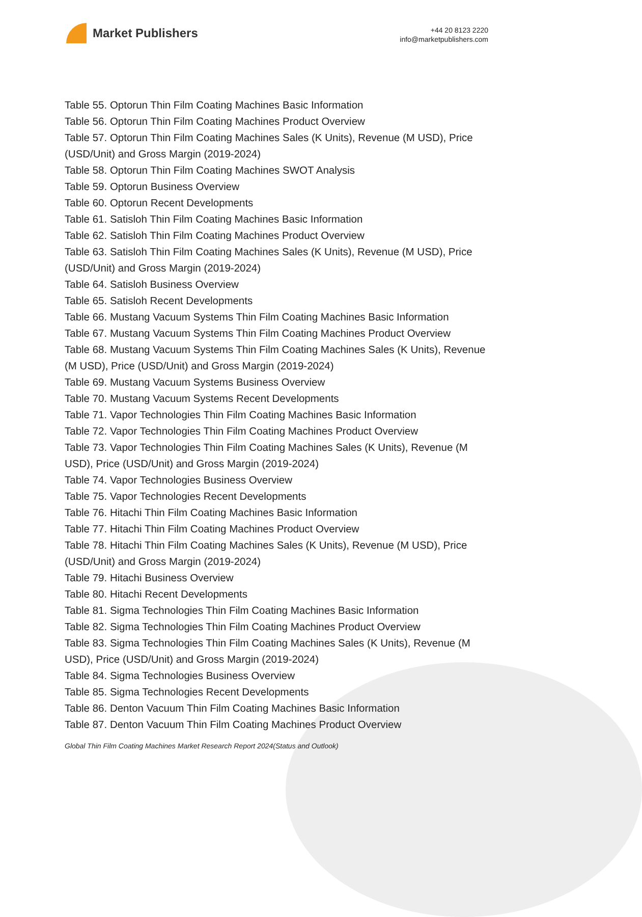Market Publishers
+44 20 8123 2220
info@marketpublishers.com
Table 55. Optorun Thin Film Coating Machines Basic Information
Table 56. Optorun Thin Film Coating Machines Product Overview
Table 57. Optorun Thin Film Coating Machines Sales (K Units), Revenue (M USD), Price (USD/Unit) and Gross Margin (2019-2024)
Table 58. Optorun Thin Film Coating Machines SWOT Analysis
Table 59. Optorun Business Overview
Table 60. Optorun Recent Developments
Table 61. Satisloh Thin Film Coating Machines Basic Information
Table 62. Satisloh Thin Film Coating Machines Product Overview
Table 63. Satisloh Thin Film Coating Machines Sales (K Units), Revenue (M USD), Price (USD/Unit) and Gross Margin (2019-2024)
Table 64. Satisloh Business Overview
Table 65. Satisloh Recent Developments
Table 66. Mustang Vacuum Systems Thin Film Coating Machines Basic Information
Table 67. Mustang Vacuum Systems Thin Film Coating Machines Product Overview
Table 68. Mustang Vacuum Systems Thin Film Coating Machines Sales (K Units), Revenue (M USD), Price (USD/Unit) and Gross Margin (2019-2024)
Table 69. Mustang Vacuum Systems Business Overview
Table 70. Mustang Vacuum Systems Recent Developments
Table 71. Vapor Technologies Thin Film Coating Machines Basic Information
Table 72. Vapor Technologies Thin Film Coating Machines Product Overview
Table 73. Vapor Technologies Thin Film Coating Machines Sales (K Units), Revenue (M USD), Price (USD/Unit) and Gross Margin (2019-2024)
Table 74. Vapor Technologies Business Overview
Table 75. Vapor Technologies Recent Developments
Table 76. Hitachi Thin Film Coating Machines Basic Information
Table 77. Hitachi Thin Film Coating Machines Product Overview
Table 78. Hitachi Thin Film Coating Machines Sales (K Units), Revenue (M USD), Price (USD/Unit) and Gross Margin (2019-2024)
Table 79. Hitachi Business Overview
Table 80. Hitachi Recent Developments
Table 81. Sigma Technologies Thin Film Coating Machines Basic Information
Table 82. Sigma Technologies Thin Film Coating Machines Product Overview
Table 83. Sigma Technologies Thin Film Coating Machines Sales (K Units), Revenue (M USD), Price (USD/Unit) and Gross Margin (2019-2024)
Table 84. Sigma Technologies Business Overview
Table 85. Sigma Technologies Recent Developments
Table 86. Denton Vacuum Thin Film Coating Machines Basic Information
Table 87. Denton Vacuum Thin Film Coating Machines Product Overview
Global Thin Film Coating Machines Market Research Report 2024(Status and Outlook)